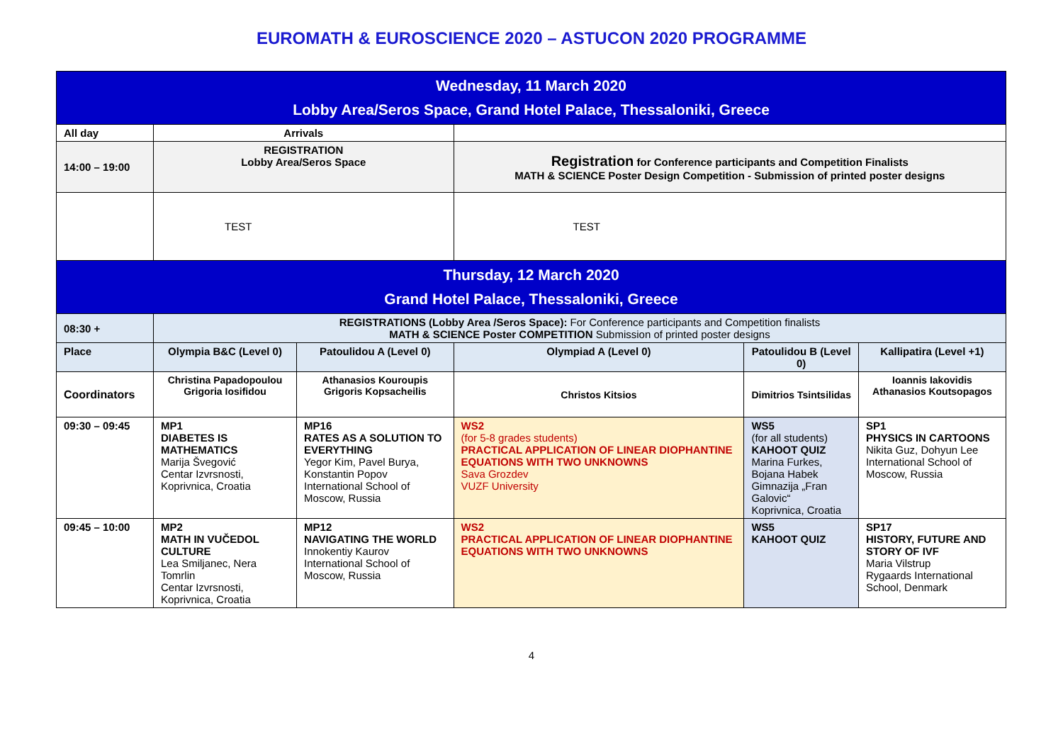EUROMATH & EUROSCIENCE 2020 – ASTUCON 2020 PROGRAMME
| Wednesday, 11 March 2020 Lobby Area/Seros Space, Grand Hotel Palace, Thessaloniki, Greece | | | | | |
| All day | Arrivals | | | | |
| 14:00 – 19:00 | REGISTRATION Lobby Area/Seros Space | | Registration for Conference participants and Competition Finalists MATH & SCIENCE Poster Design Competition - Submission of printed poster designs | | |
| | TEST | | TEST | | |
| Thursday, 12 March 2020 Grand Hotel Palace, Thessaloniki, Greece | | | | | |
| 08:30 + | REGISTRATIONS (Lobby Area /Seros Space): For Conference participants and Competition finalists MATH & SCIENCE Poster COMPETITION Submission of printed poster designs | | | | |
| Place | Olympia B&C (Level 0) | Patoulidou A (Level 0) | Olympiad A (Level 0) | Patoulidou B (Level 0) | Kallipatira (Level +1) |
| Coordinators | Christina Papadopoulou Grigoria Iosifidou | Athanasios Kouroupis Grigoris Kopsacheilis | Christos Kitsios | Dimitrios Tsintsilidas | Ioannis Iakovidis Athanasios Koutsopagos |
| 09:30 – 09:45 | MP1 DIABETES IS MATHEMATICS Marija Švegović Centar Izvrsnosti, Koprivnica, Croatia | MP16 RATES AS A SOLUTION TO EVERYTHING Yegor Kim, Pavel Burya, Konstantin Popov International School of Moscow, Russia | WS2 (for 5-8 grades students) PRACTICAL APPLICATION OF LINEAR DIOPHANTINE EQUATIONS WITH TWO UNKNOWNS Sava Grozdev VUZF University | WS5 (for all students) KAHOOT QUIZ Marina Furkes, Bojana Habek Gimnazija „Fran Galovic“ Koprivnica, Croatia | SP1 PHYSICS IN CARTOONS Nikita Guz, Dohyun Lee International School of Moscow, Russia |
| 09:45 – 10:00 | MP2 MATH IN VUČEDOL CULTURE Lea Smiljanec, Nera Tomrlin Centar Izvrsnosti, Koprivnica, Croatia | MP12 NAVIGATING THE WORLD Innokentiy Kaurov International School of Moscow, Russia | WS2 PRACTICAL APPLICATION OF LINEAR DIOPHANTINE EQUATIONS WITH TWO UNKNOWNS | WS5 KAHOOT QUIZ | SP17 HISTORY, FUTURE AND STORY OF IVF Maria Vilstrup Rygaards International School, Denmark |
4